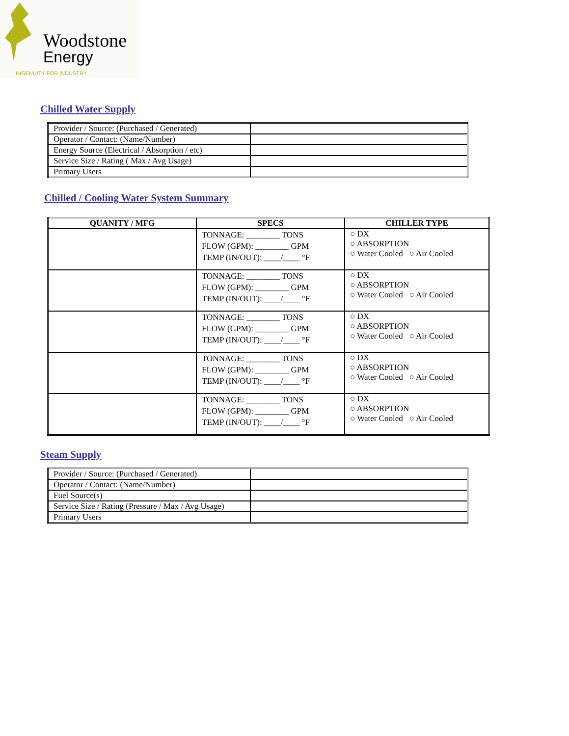Woodstone
Energy
INGENUITY FOR INDUSTRY
Chilled Water Supply
| Provider / Source: (Purchased / Generated) | |
| Operator / Contact: (Name/Number) | |
| Energy Source (Electrical / Absorption / etc) | |
| Service Size / Rating ( Max / Avg Usage) | |
| Primary Users | |
Chilled / Cooling Water System Summary
| QUANITY / MFG | SPECS | CHILLER TYPE |
| --- | --- | --- |
| | TONNAGE: ________ TONS FLOW (GPM): ________ GPM TEMP (IN/OUT): ____/____ °F | ○ DX ○ ABSORPTION ○ Water Cooled ○ Air Cooled |
| | TONNAGE: ________ TONS FLOW (GPM): ________ GPM TEMP (IN/OUT): ____/____ °F | ○ DX ○ ABSORPTION ○ Water Cooled ○ Air Cooled |
| | TONNAGE: ________ TONS FLOW (GPM): ________ GPM TEMP (IN/OUT): ____/____ °F | ○ DX ○ ABSORPTION ○ Water Cooled ○ Air Cooled |
| | TONNAGE: ________ TONS FLOW (GPM): ________ GPM TEMP (IN/OUT): ____/____ °F | ○ DX ○ ABSORPTION ○ Water Cooled ○ Air Cooled |
| | TONNAGE: ________ TONS FLOW (GPM): ________ GPM TEMP (IN/OUT): ____/____ °F | ○ DX ○ ABSORPTION ○ Water Cooled ○ Air Cooled |
Steam Supply
| Provider / Source: (Purchased / Generated) | |
| Operator / Contact: (Name/Number) | |
| Fuel Source(s) | |
| Service Size / Rating (Pressure / Max / Avg Usage) | |
| Primary Users | |